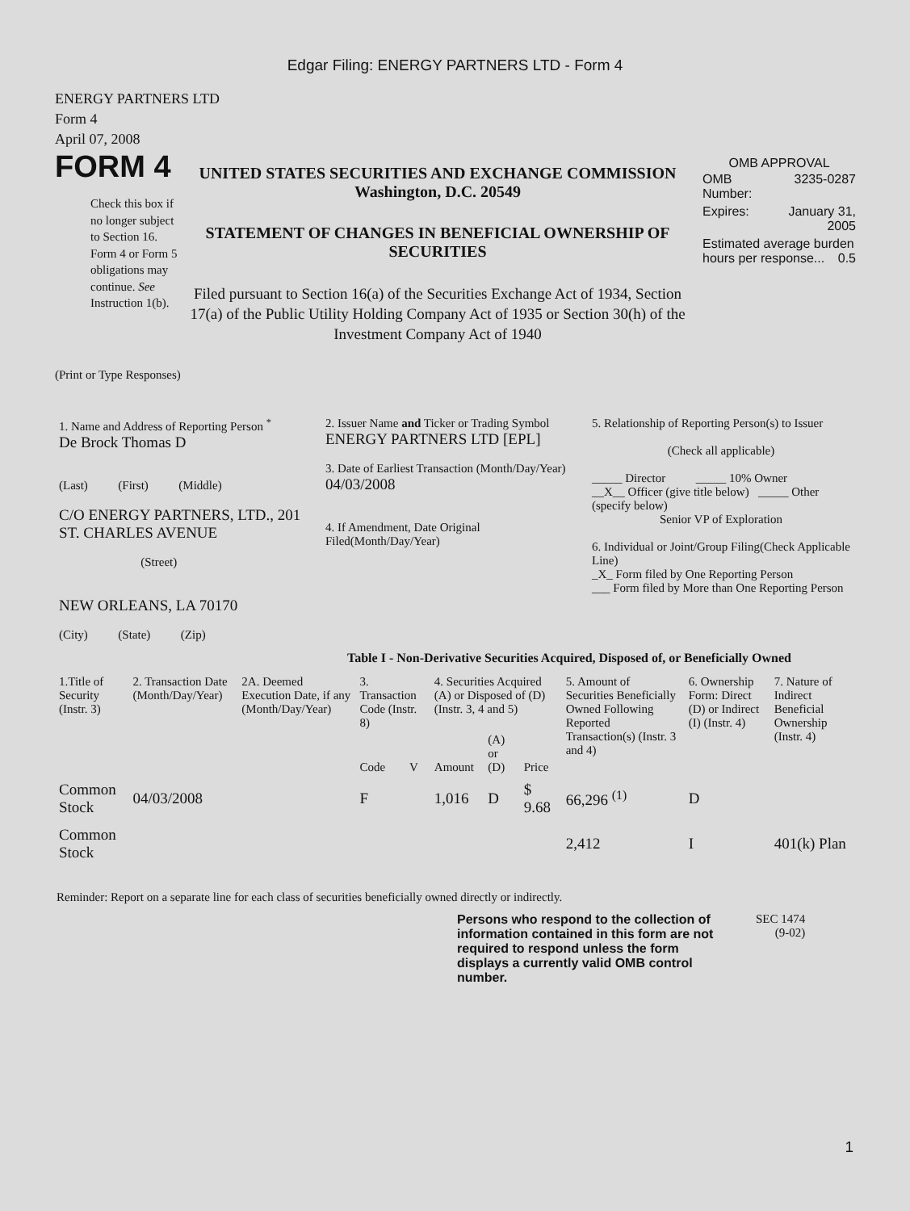Edgar Filing: ENERGY PARTNERS LTD - Form 4
ENERGY PARTNERS LTD
Form 4
April 07, 2008
FORM 4
Check this box if no longer subject to Section 16. Form 4 or Form 5 obligations may continue. See Instruction 1(b).
UNITED STATES SECURITIES AND EXCHANGE COMMISSION
Washington, D.C. 20549
STATEMENT OF CHANGES IN BENEFICIAL OWNERSHIP OF SECURITIES
Filed pursuant to Section 16(a) of the Securities Exchange Act of 1934, Section 17(a) of the Public Utility Holding Company Act of 1935 or Section 30(h) of the Investment Company Act of 1940
OMB APPROVAL
| OMB Number: | 3235-0287 |
| Expires: | January 31, 2005 |
| Estimated average burden hours per response... 0.5 | |
(Print or Type Responses)
| 1. Name and Address of Reporting Person <sup>*</sup> De Brock Thomas D (Last) (First) (Middle) C/O ENERGY PARTNERS, LTD., 201 ST. CHARLES AVENUE (Street) NEW ORLEANS, LA 70170 (City) (State) (Zip) | 2. Issuer Name and Ticker or Trading Symbol ENERGY PARTNERS LTD [EPL] 3. Date of Earliest Transaction (Month/Day/Year) 04/03/2008 4. If Amendment, Date Original Filed(Month/Day/Year) | 5. Relationship of Reporting Person(s) to Issuer (Check all applicable) _____ Director _____ 10% Owner __X__ Officer (give title below) _____ Other (specify below) Senior VP of Exploration 6. Individual or Joint/Group Filing(Check Applicable Line) _X_ Form filed by One Reporting Person ___ Form filed by More than One Reporting Person |
Table I - Non-Derivative Securities Acquired, Disposed of, or Beneficially Owned
| 1.Title of Security (Instr. 3) | 2. Transaction Date (Month/Day/Year) | 2A. Deemed Execution Date, if any (Month/Day/Year) | 3. Transaction Code (Instr. 8) | | 4. Securities Acquired (A) or Disposed of (D) (Instr. 3, 4 and 5) | | | 5. Amount of Securities Beneficially Owned Following Reported Transaction(s) (Instr. 3 and 4) | 6. Ownership Form: Direct (D) or Indirect (I) (Instr. 4) | 7. Nature of Indirect Beneficial Ownership (Instr. 4) |
| --- | --- | --- | --- | --- | --- | --- | --- | --- | --- | --- |
| | | | Code | V | Amount | (A) or (D) | Price | | | |
| Common Stock | 04/03/2008 | | F | | 1,016 | D | $ 9.68 | 66,296 <sup>(1)</sup> | D | |
| Common Stock | | | | | | | | 2,412 | I | 401(k) Plan |
Reminder: Report on a separate line for each class of securities beneficially owned directly or indirectly.
Persons who respond to the collection of information contained in this form are not required to respond unless the form displays a currently valid OMB control number.
SEC 1474
(9-02)
1